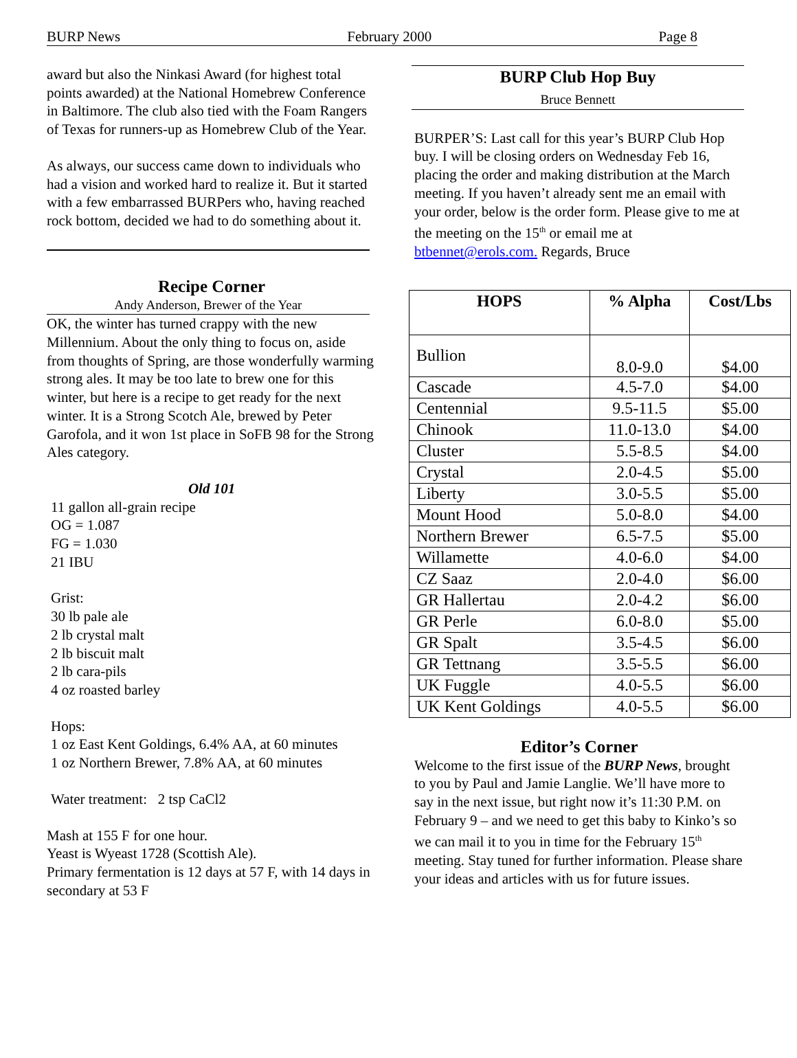BURP News February 2000 Page 8
award but also the Ninkasi Award (for highest total points awarded) at the National Homebrew Conference in Baltimore. The club also tied with the Foam Rangers of Texas for runners-up as Homebrew Club of the Year.
As always, our success came down to individuals who had a vision and worked hard to realize it. But it started with a few embarrassed BURPers who, having reached rock bottom, decided we had to do something about it.
Recipe Corner
Andy Anderson, Brewer of the Year
OK, the winter has turned crappy with the new Millennium. About the only thing to focus on, aside from thoughts of Spring, are those wonderfully warming strong ales. It may be too late to brew one for this winter, but here is a recipe to get ready for the next winter. It is a Strong Scotch Ale, brewed by Peter Garofola, and it won 1st place in SoFB 98 for the Strong Ales category.
Old 101
11 gallon all-grain recipe
OG = 1.087
FG = 1.030
21 IBU
Grist:
30 lb pale ale
2 lb crystal malt
2 lb biscuit malt
2 lb cara-pils
4 oz roasted barley
Hops:
1 oz East Kent Goldings, 6.4% AA, at 60 minutes
1 oz Northern Brewer, 7.8% AA, at 60 minutes
Water treatment: 2 tsp CaCl2
Mash at 155 F for one hour.
Yeast is Wyeast 1728 (Scottish Ale).
Primary fermentation is 12 days at 57 F, with 14 days in secondary at 53 F
BURP Club Hop Buy
Bruce Bennett
BURPER’S: Last call for this year’s BURP Club Hop buy. I will be closing orders on Wednesday Feb 16, placing the order and making distribution at the March meeting. If you haven’t already sent me an email with your order, below is the order form. Please give to me at the meeting on the 15<sup>th</sup> or email me at btbennet@erols.com. Regards, Bruce
| HOPS | % Alpha | Cost/Lbs |
| --- | --- | --- |
| Bullion | 8.0-9.0 | $4.00 |
| Cascade | 4.5-7.0 | $4.00 |
| Centennial | 9.5-11.5 | $5.00 |
| Chinook | 11.0-13.0 | $4.00 |
| Cluster | 5.5-8.5 | $4.00 |
| Crystal | 2.0-4.5 | $5.00 |
| Liberty | 3.0-5.5 | $5.00 |
| Mount Hood | 5.0-8.0 | $4.00 |
| Northern Brewer | 6.5-7.5 | $5.00 |
| Willamette | 4.0-6.0 | $4.00 |
| CZ Saaz | 2.0-4.0 | $6.00 |
| GR Hallertau | 2.0-4.2 | $6.00 |
| GR Perle | 6.0-8.0 | $5.00 |
| GR Spalt | 3.5-4.5 | $6.00 |
| GR Tettnang | 3.5-5.5 | $6.00 |
| UK Fuggle | 4.0-5.5 | $6.00 |
| UK Kent Goldings | 4.0-5.5 | $6.00 |
Editor’s Corner
Welcome to the first issue of the BURP News, brought to you by Paul and Jamie Langlie. We’ll have more to say in the next issue, but right now it’s 11:30 P.M. on February 9 – and we need to get this baby to Kinko’s so we can mail it to you in time for the February 15<sup>th</sup> meeting. Stay tuned for further information. Please share your ideas and articles with us for future issues.